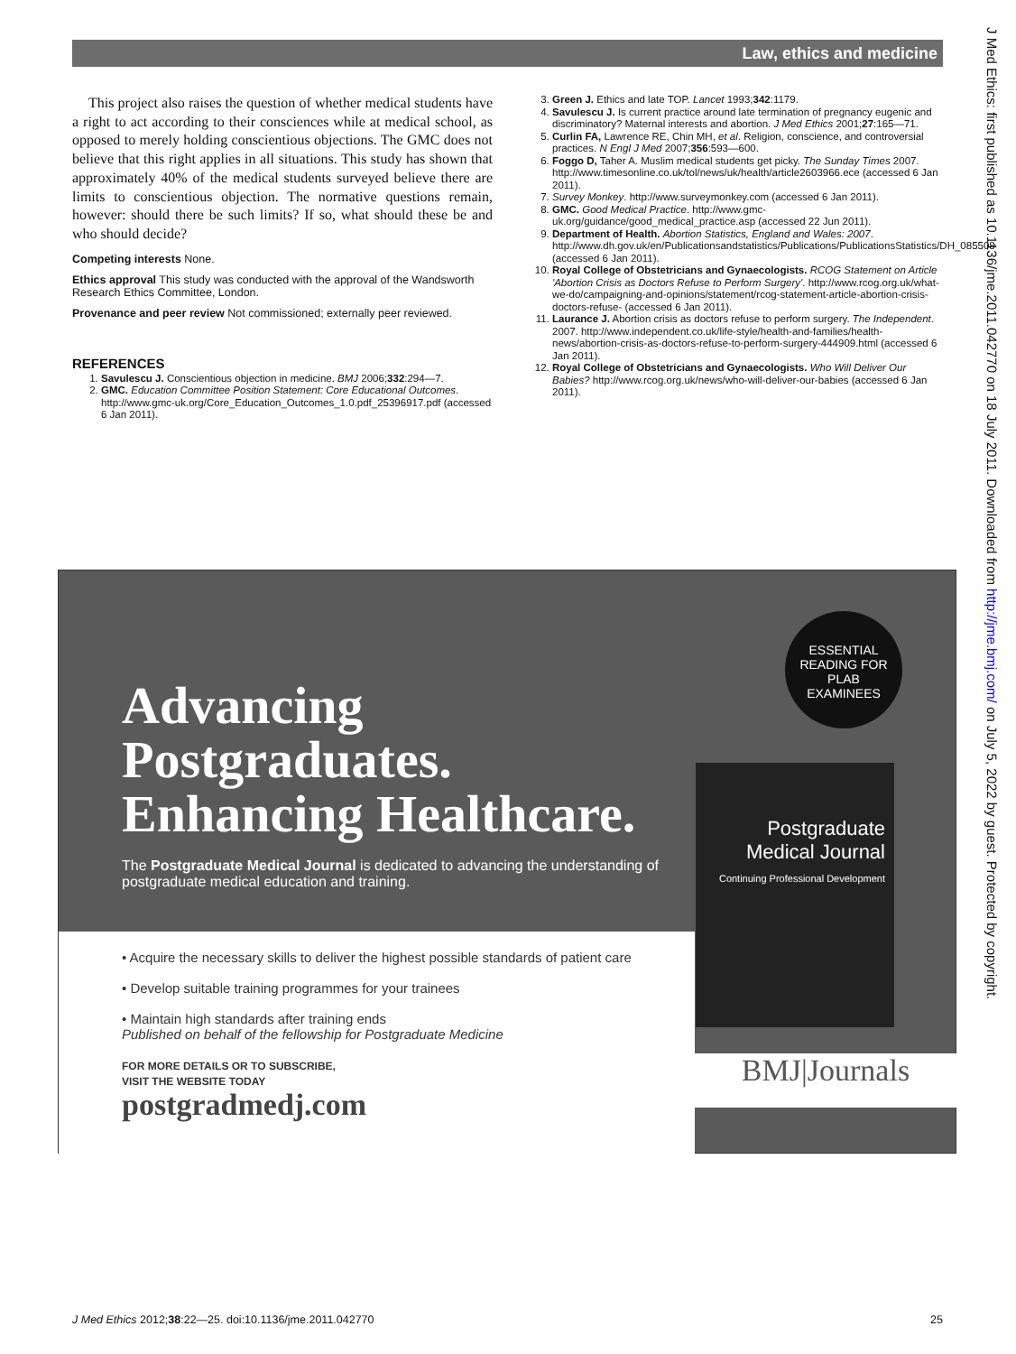Law, ethics and medicine
This project also raises the question of whether medical students have a right to act according to their consciences while at medical school, as opposed to merely holding conscientious objections. The GMC does not believe that this right applies in all situations. This study has shown that approximately 40% of the medical students surveyed believe there are limits to conscientious objection. The normative questions remain, however: should there be such limits? If so, what should these be and who should decide?
Competing interests None.
Ethics approval This study was conducted with the approval of the Wandsworth Research Ethics Committee, London.
Provenance and peer review Not commissioned; externally peer reviewed.
REFERENCES
1. Savulescu J. Conscientious objection in medicine. BMJ 2006;332:294—7.
2. GMC. Education Committee Position Statement: Core Educational Outcomes. http://www.gmc-uk.org/Core_Education_Outcomes_1.0.pdf_25396917.pdf (accessed 6 Jan 2011).
3. Green J. Ethics and late TOP. Lancet 1993;342:1179.
4. Savulescu J. Is current practice around late termination of pregnancy eugenic and discriminatory? Maternal interests and abortion. J Med Ethics 2001;27:165—71.
5. Curlin FA, Lawrence RE, Chin MH, et al. Religion, conscience, and controversial practices. N Engl J Med 2007;356:593—600.
6. Foggo D, Taher A. Muslim medical students get picky. The Sunday Times 2007. http://www.timesonline.co.uk/tol/news/uk/health/article2603966.ece (accessed 6 Jan 2011).
7. Survey Monkey. http://www.surveymonkey.com (accessed 6 Jan 2011).
8. GMC. Good Medical Practice. http://www.gmc-uk.org/guidance/good_medical_practice.asp (accessed 22 Jun 2011).
9. Department of Health. Abortion Statistics, England and Wales: 2007. http://www.dh.gov.uk/en/Publicationsandstatistics/Publications/PublicationsStatistics/DH_085508 (accessed 6 Jan 2011).
10. Royal College of Obstetricians and Gynaecologists. RCOG Statement on Article 'Abortion Crisis as Doctors Refuse to Perform Surgery'. http://www.rcog.org.uk/what-we-do/campaigning-and-opinions/statement/rcog-statement-article-abortion-crisis-doctors-refuse- (accessed 6 Jan 2011).
11. Laurance J. Abortion crisis as doctors refuse to perform surgery. The Independent. 2007. http://www.independent.co.uk/life-style/health-and-families/health-news/abortion-crisis-as-doctors-refuse-to-perform-surgery-444909.html (accessed 6 Jan 2011).
12. Royal College of Obstetricians and Gynaecologists. Who Will Deliver Our Babies? http://www.rcog.org.uk/news/who-will-deliver-our-babies (accessed 6 Jan 2011).
J Med Ethics: first published as 10.1136/jme.2011.042770 on 18 July 2011. Downloaded from http://jme.bmj.com/ on July 5, 2022 by guest. Protected by copyright.
ESSENTIAL
READING FOR
PLAB
EXAMINEES
Advancing
Postgraduates.
Enhancing Healthcare.
The Postgraduate Medical Journal is dedicated to advancing the understanding of postgraduate medical education and training.
Postgraduate
Medical Journal
Continuing Professional Development
• Acquire the necessary skills to deliver the highest possible standards of patient care
• Develop suitable training programmes for your trainees
• Maintain high standards after training ends
Published on behalf of the fellowship for Postgraduate Medicine
FOR MORE DETAILS OR TO SUBSCRIBE,
VISIT THE WEBSITE TODAY
postgradmedj.com
BMJ|Journals
J Med Ethics 2012;38:22—25. doi:10.1136/jme.2011.042770 25